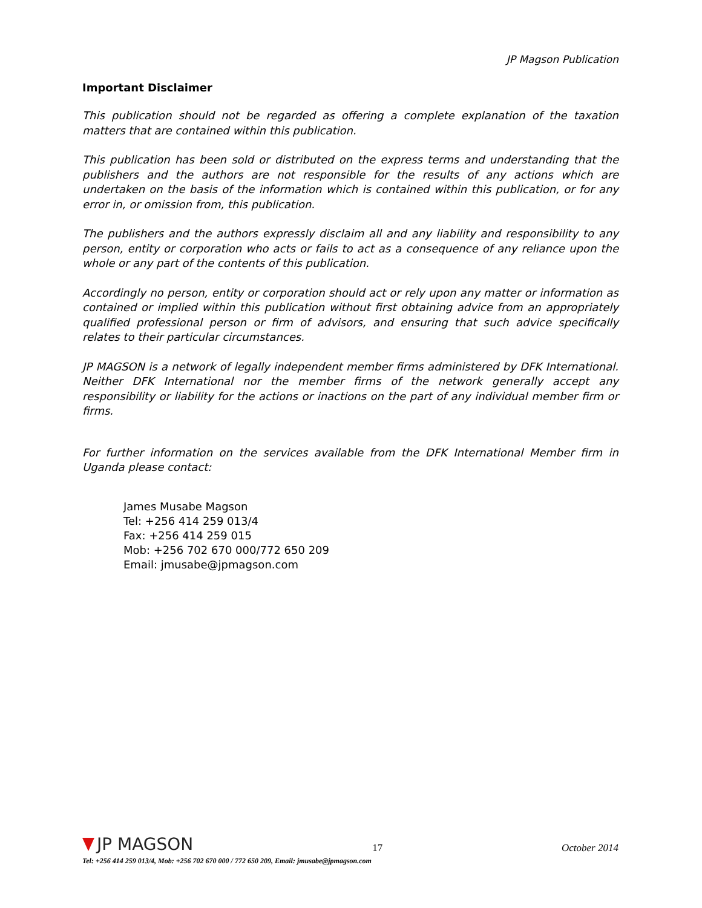JP Magson Publication
Important Disclaimer
This publication should not be regarded as offering a complete explanation of the taxation matters that are contained within this publication.
This publication has been sold or distributed on the express terms and understanding that the publishers and the authors are not responsible for the results of any actions which are undertaken on the basis of the information which is contained within this publication, or for any error in, or omission from, this publication.
The publishers and the authors expressly disclaim all and any liability and responsibility to any person, entity or corporation who acts or fails to act as a consequence of any reliance upon the whole or any part of the contents of this publication.
Accordingly no person, entity or corporation should act or rely upon any matter or information as contained or implied within this publication without first obtaining advice from an appropriately qualified professional person or firm of advisors, and ensuring that such advice specifically relates to their particular circumstances.
JP MAGSON is a network of legally independent member firms administered by DFK International. Neither DFK International nor the member firms of the network generally accept any responsibility or liability for the actions or inactions on the part of any individual member firm or firms.
For further information on the services available from the DFK International Member firm in Uganda please contact:
James Musabe Magson
Tel: +256 414 259 013/4
Fax: +256 414 259 015
Mob: +256 702 670 000/772 650 209
Email: jmusabe@jpmagson.com
JP MAGSON
17
October 2014
Tel: +256 414 259 013/4, Mob: +256 702 670 000 / 772 650 209, Email: jmusabe@jpmagson.com